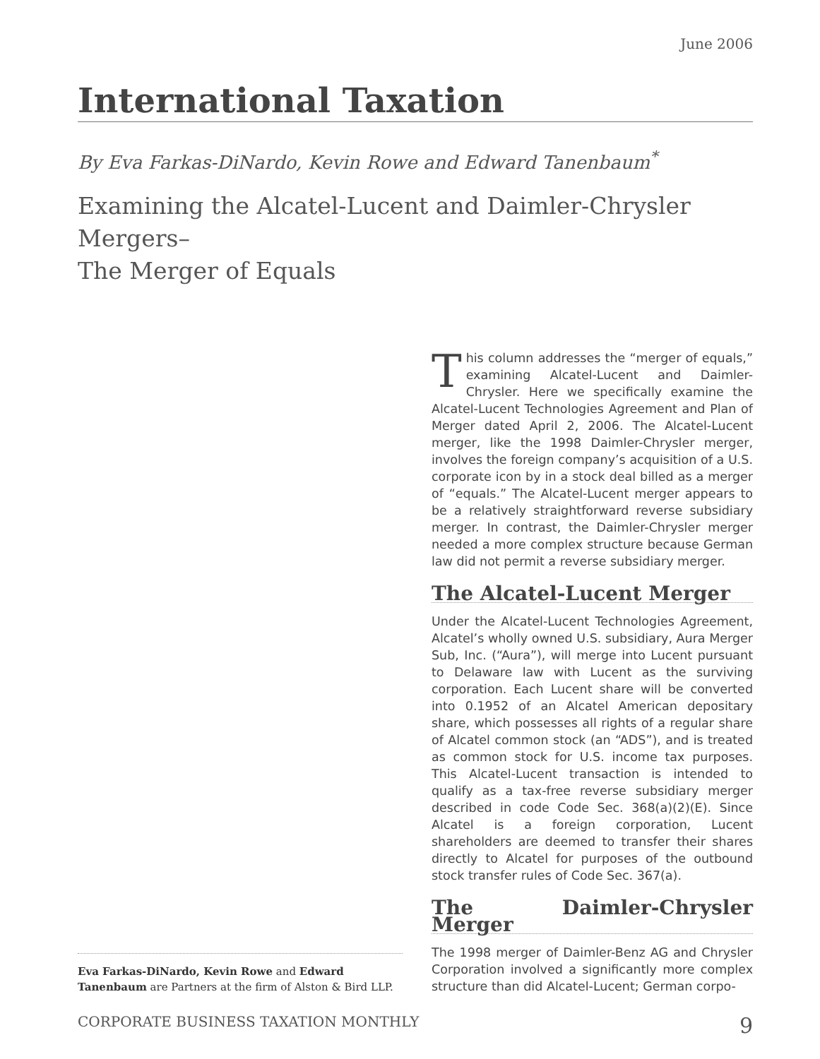June 2006
International Taxation
By Eva Farkas-DiNardo, Kevin Rowe and Edward Tanenbaum<sup>*</sup>
Examining the Alcatel-Lucent and Daimler-Chrysler Mergers–
The Merger of Equals
Eva Farkas-DiNardo, Kevin Rowe and Edward Tanenbaum are Partners at the firm of Alston & Bird LLP.
This column addresses the “merger of equals,” examining Alcatel-Lucent and Daimler-Chrysler. Here we specifically examine the Alcatel-Lucent Technologies Agreement and Plan of Merger dated April 2, 2006. The Alcatel-Lucent merger, like the 1998 Daimler-Chrysler merger, involves the foreign company’s acquisition of a U.S. corporate icon by in a stock deal billed as a merger of “equals.” The Alcatel-Lucent merger appears to be a relatively straightforward reverse subsidiary merger. In contrast, the Daimler-Chrysler merger needed a more complex structure because German law did not permit a reverse subsidiary merger.
The Alcatel-Lucent Merger
Under the Alcatel-Lucent Technologies Agreement, Alcatel’s wholly owned U.S. subsidiary, Aura Merger Sub, Inc. (“Aura”), will merge into Lucent pursuant to Delaware law with Lucent as the surviving corporation. Each Lucent share will be converted into 0.1952 of an Alcatel American depositary share, which possesses all rights of a regular share of Alcatel common stock (an “ADS”), and is treated as common stock for U.S. income tax purposes. This Alcatel-Lucent transaction is intended to qualify as a tax-free reverse subsidiary merger described in code Code Sec. 368(a)(2)(E). Since Alcatel is a foreign corporation, Lucent shareholders are deemed to transfer their shares directly to Alcatel for purposes of the outbound stock transfer rules of Code Sec. 367(a).
The Daimler-Chrysler Merger
The 1998 merger of Daimler-Benz AG and Chrysler Corporation involved a significantly more complex structure than did Alcatel-Lucent; German corpo-
CORPORATE BUSINESS TAXATION MONTHLY 9